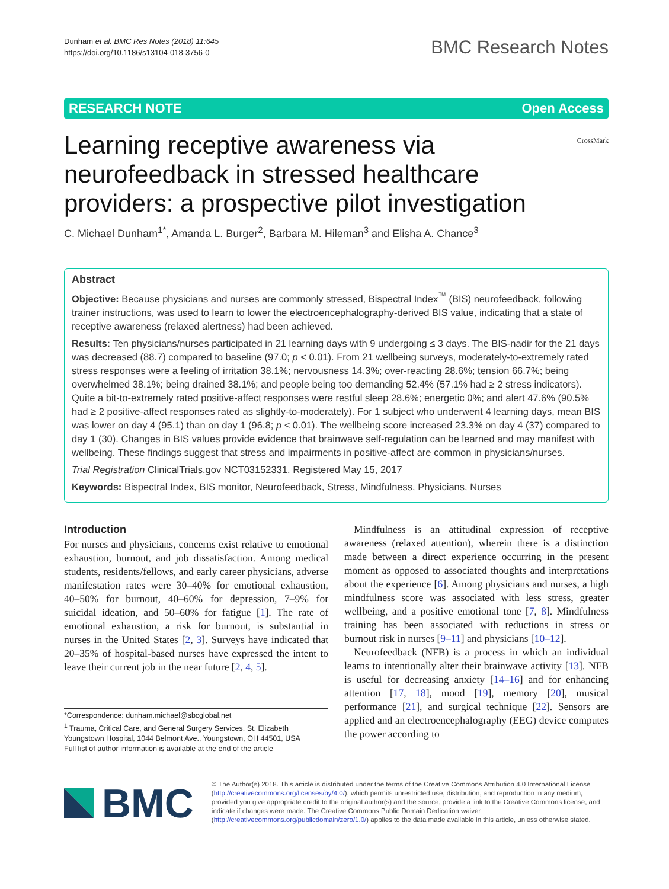Dunham et al. BMC Res Notes (2018) 11:645
https://doi.org/10.1186/s13104-018-3756-0
BMC Research Notes
RESEARCH NOTE Open Access
Learning receptive awareness via neurofeedback in stressed healthcare providers: a prospective pilot investigation
CrossMark
C. Michael Dunham<sup>1*</sup>, Amanda L. Burger<sup>2</sup>, Barbara M. Hileman<sup>3</sup> and Elisha A. Chance<sup>3</sup>
Abstract
Objective: Because physicians and nurses are commonly stressed, Bispectral Index<sup>™</sup> (BIS) neurofeedback, following trainer instructions, was used to learn to lower the electroencephalography-derived BIS value, indicating that a state of receptive awareness (relaxed alertness) had been achieved.
Results: Ten physicians/nurses participated in 21 learning days with 9 undergoing ≤ 3 days. The BIS-nadir for the 21 days was decreased (88.7) compared to baseline (97.0; p < 0.01). From 21 wellbeing surveys, moderately-to-extremely rated stress responses were a feeling of irritation 38.1%; nervousness 14.3%; over-reacting 28.6%; tension 66.7%; being overwhelmed 38.1%; being drained 38.1%; and people being too demanding 52.4% (57.1% had ≥ 2 stress indicators). Quite a bit-to-extremely rated positive-affect responses were restful sleep 28.6%; energetic 0%; and alert 47.6% (90.5% had ≥ 2 positive-affect responses rated as slightly-to-moderately). For 1 subject who underwent 4 learning days, mean BIS was lower on day 4 (95.1) than on day 1 (96.8; p < 0.01). The wellbeing score increased 23.3% on day 4 (37) compared to day 1 (30). Changes in BIS values provide evidence that brainwave self-regulation can be learned and may manifest with wellbeing. These findings suggest that stress and impairments in positive-affect are common in physicians/nurses.
Trial Registration ClinicalTrials.gov NCT03152331. Registered May 15, 2017
Keywords: Bispectral Index, BIS monitor, Neurofeedback, Stress, Mindfulness, Physicians, Nurses
Introduction
For nurses and physicians, concerns exist relative to emotional exhaustion, burnout, and job dissatisfaction. Among medical students, residents/fellows, and early career physicians, adverse manifestation rates were 30–40% for emotional exhaustion, 40–50% for burnout, 40–60% for depression, 7–9% for suicidal ideation, and 50–60% for fatigue [1]. The rate of emotional exhaustion, a risk for burnout, is substantial in nurses in the United States [2, 3]. Surveys have indicated that 20–35% of hospital-based nurses have expressed the intent to leave their current job in the near future [2, 4, 5].
*Correspondence: dunham.michael@sbcglobal.net
<sup>1</sup> Trauma, Critical Care, and General Surgery Services, St. Elizabeth Youngstown Hospital, 1044 Belmont Ave., Youngstown, OH 44501, USA
Full list of author information is available at the end of the article
Mindfulness is an attitudinal expression of receptive awareness (relaxed attention), wherein there is a distinction made between a direct experience occurring in the present moment as opposed to associated thoughts and interpretations about the experience [6]. Among physicians and nurses, a high mindfulness score was associated with less stress, greater wellbeing, and a positive emotional tone [7, 8]. Mindfulness training has been associated with reductions in stress or burnout risk in nurses [9–11] and physicians [10–12].
Neurofeedback (NFB) is a process in which an individual learns to intentionally alter their brainwave activity [13]. NFB is useful for decreasing anxiety [14–16] and for enhancing attention [17, 18], mood [19], memory [20], musical performance [21], and surgical technique [22]. Sensors are applied and an electroencephalography (EEG) device computes the power according to
BMC
© The Author(s) 2018. This article is distributed under the terms of the Creative Commons Attribution 4.0 International License (http://creativecommons.org/licenses/by/4.0/), which permits unrestricted use, distribution, and reproduction in any medium, provided you give appropriate credit to the original author(s) and the source, provide a link to the Creative Commons license, and indicate if changes were made. The Creative Commons Public Domain Dedication waiver (http://creativecommons.org/publicdomain/zero/1.0/) applies to the data made available in this article, unless otherwise stated.